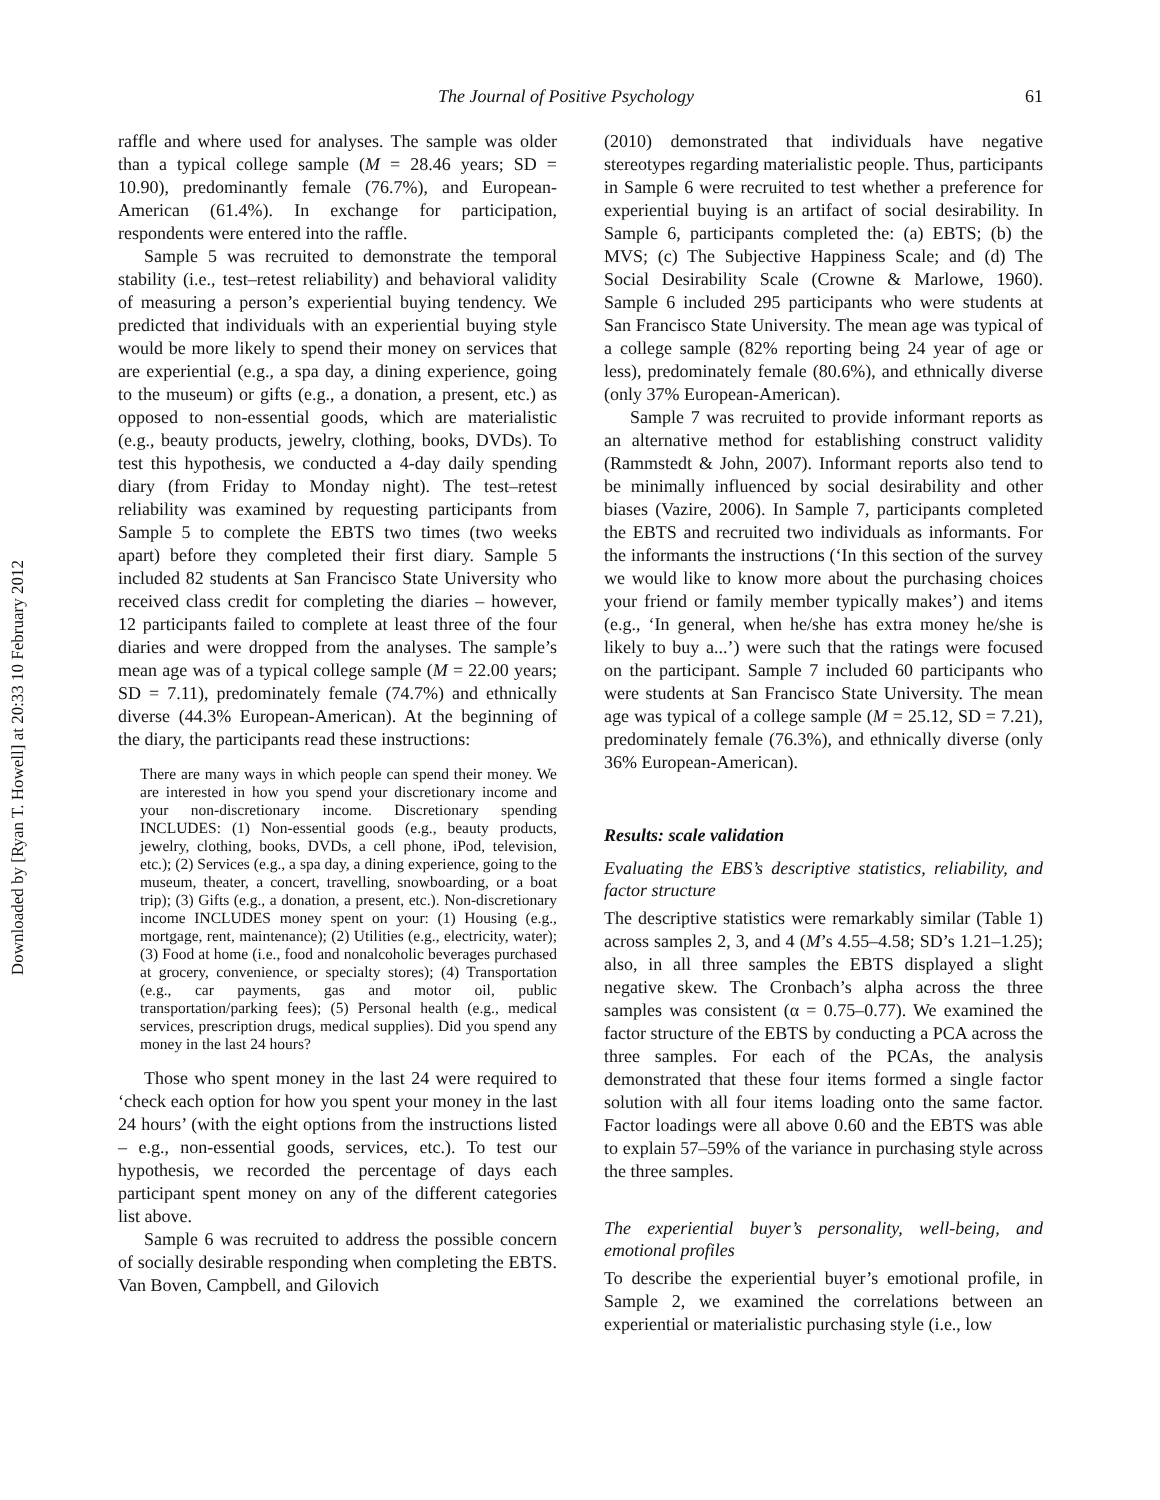Downloaded by [Ryan T. Howell] at 20:33 10 February 2012
The Journal of Positive Psychology 61
raffle and where used for analyses. The sample was older than a typical college sample (M = 28.46 years; SD = 10.90), predominantly female (76.7%), and European-American (61.4%). In exchange for participation, respondents were entered into the raffle.
Sample 5 was recruited to demonstrate the temporal stability (i.e., test–retest reliability) and behavioral validity of measuring a person’s experiential buying tendency. We predicted that individuals with an experiential buying style would be more likely to spend their money on services that are experiential (e.g., a spa day, a dining experience, going to the museum) or gifts (e.g., a donation, a present, etc.) as opposed to non-essential goods, which are materialistic (e.g., beauty products, jewelry, clothing, books, DVDs). To test this hypothesis, we conducted a 4-day daily spending diary (from Friday to Monday night). The test–retest reliability was examined by requesting participants from Sample 5 to complete the EBTS two times (two weeks apart) before they completed their first diary. Sample 5 included 82 students at San Francisco State University who received class credit for completing the diaries – however, 12 participants failed to complete at least three of the four diaries and were dropped from the analyses. The sample’s mean age was of a typical college sample (M = 22.00 years; SD = 7.11), predominately female (74.7%) and ethnically diverse (44.3% European-American). At the beginning of the diary, the participants read these instructions:
There are many ways in which people can spend their money. We are interested in how you spend your discretionary income and your non-discretionary income. Discretionary spending INCLUDES: (1) Non-essential goods (e.g., beauty products, jewelry, clothing, books, DVDs, a cell phone, iPod, television, etc.); (2) Services (e.g., a spa day, a dining experience, going to the museum, theater, a concert, travelling, snowboarding, or a boat trip); (3) Gifts (e.g., a donation, a present, etc.). Non-discretionary income INCLUDES money spent on your: (1) Housing (e.g., mortgage, rent, maintenance); (2) Utilities (e.g., electricity, water); (3) Food at home (i.e., food and nonalcoholic beverages purchased at grocery, convenience, or specialty stores); (4) Transportation (e.g., car payments, gas and motor oil, public transportation/parking fees); (5) Personal health (e.g., medical services, prescription drugs, medical supplies). Did you spend any money in the last 24 hours?
Those who spent money in the last 24 were required to ‘check each option for how you spent your money in the last 24 hours’ (with the eight options from the instructions listed – e.g., non-essential goods, services, etc.). To test our hypothesis, we recorded the percentage of days each participant spent money on any of the different categories list above.
Sample 6 was recruited to address the possible concern of socially desirable responding when completing the EBTS. Van Boven, Campbell, and Gilovich
(2010) demonstrated that individuals have negative stereotypes regarding materialistic people. Thus, participants in Sample 6 were recruited to test whether a preference for experiential buying is an artifact of social desirability. In Sample 6, participants completed the: (a) EBTS; (b) the MVS; (c) The Subjective Happiness Scale; and (d) The Social Desirability Scale (Crowne & Marlowe, 1960). Sample 6 included 295 participants who were students at San Francisco State University. The mean age was typical of a college sample (82% reporting being 24 year of age or less), predominately female (80.6%), and ethnically diverse (only 37% European-American).
Sample 7 was recruited to provide informant reports as an alternative method for establishing construct validity (Rammstedt & John, 2007). Informant reports also tend to be minimally influenced by social desirability and other biases (Vazire, 2006). In Sample 7, participants completed the EBTS and recruited two individuals as informants. For the informants the instructions (‘In this section of the survey we would like to know more about the purchasing choices your friend or family member typically makes’) and items (e.g., ‘In general, when he/she has extra money he/she is likely to buy a...’) were such that the ratings were focused on the participant. Sample 7 included 60 participants who were students at San Francisco State University. The mean age was typical of a college sample (M = 25.12, SD = 7.21), predominately female (76.3%), and ethnically diverse (only 36% European-American).
Results: scale validation
Evaluating the EBS’s descriptive statistics, reliability, and factor structure
The descriptive statistics were remarkably similar (Table 1) across samples 2, 3, and 4 (M’s 4.55–4.58; SD’s 1.21–1.25); also, in all three samples the EBTS displayed a slight negative skew. The Cronbach’s alpha across the three samples was consistent (α = 0.75–0.77). We examined the factor structure of the EBTS by conducting a PCA across the three samples. For each of the PCAs, the analysis demonstrated that these four items formed a single factor solution with all four items loading onto the same factor. Factor loadings were all above 0.60 and the EBTS was able to explain 57–59% of the variance in purchasing style across the three samples.
The experiential buyer’s personality, well-being, and emotional profiles
To describe the experiential buyer’s emotional profile, in Sample 2, we examined the correlations between an experiential or materialistic purchasing style (i.e., low